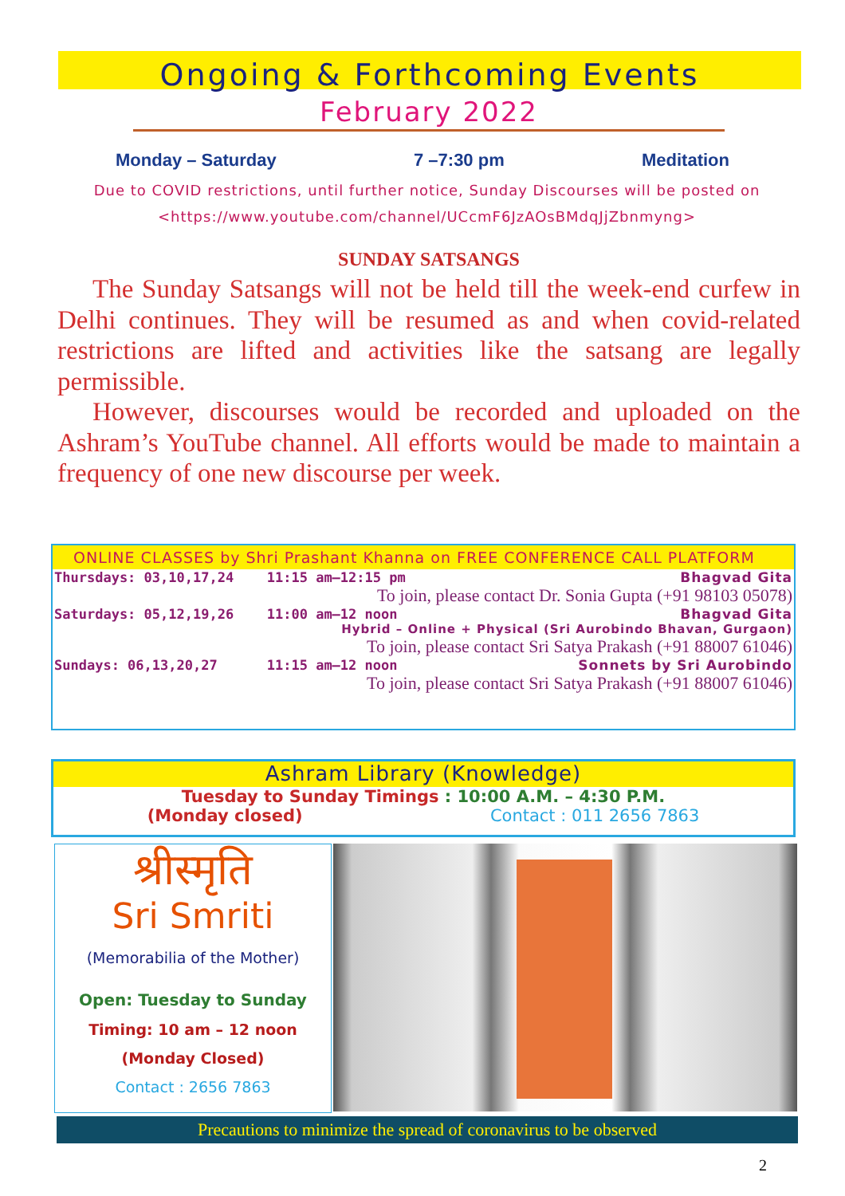Ongoing & Forthcoming Events
February 2022
Monday – Saturday 7 –7:30 pm Meditation
Due to COVID restrictions, until further notice, Sunday Discourses will be posted on <https://www.youtube.com/channel/UCcmF6JzAOsBMdqJjZbnmyng>
SUNDAY SATSANGS
The Sunday Satsangs will not be held till the week-end curfew in Delhi continues. They will be resumed as and when covid-related restrictions are lifted and activities like the satsang are legally permissible.
However, discourses would be recorded and uploaded on the Ashram’s YouTube channel. All efforts would be made to maintain a frequency of one new discourse per week.
ONLINE CLASSES by Shri Prashant Khanna on FREE CONFERENCE CALL PLATFORM
| Thursdays: 03,10,17,24 | 11:15 am–12:15 pm | Bhagvad Gita |
| | To join, please contact Dr. Sonia Gupta (+91 98103 05078) | |
| Saturdays: 05,12,19,26 | 11:00 am–12 noon | Bhagvad Gita |
| | Hybrid – Online + Physical (Sri Aurobindo Bhavan, Gurgaon) | |
| | To join, please contact Sri Satya Prakash (+91 88007 61046) | |
| Sundays: 06,13,20,27 | 11:15 am–12 noon | Sonnets by Sri Aurobindo |
| | To join, please contact Sri Satya Prakash (+91 88007 61046) | |
Ashram Library (Knowledge)
Tuesday to Sunday Timings : 10:00 A.M. – 4:30 P.M.
(Monday closed) Contact : 011 2656 7863
श्रीस्मृति
Sri Smriti
(Memorabilia of the Mother)
Open: Tuesday to Sunday
Timing: 10 am – 12 noon
(Monday Closed)
Contact : 2656 7863
Precautions to minimize the spread of coronavirus to be observed
2